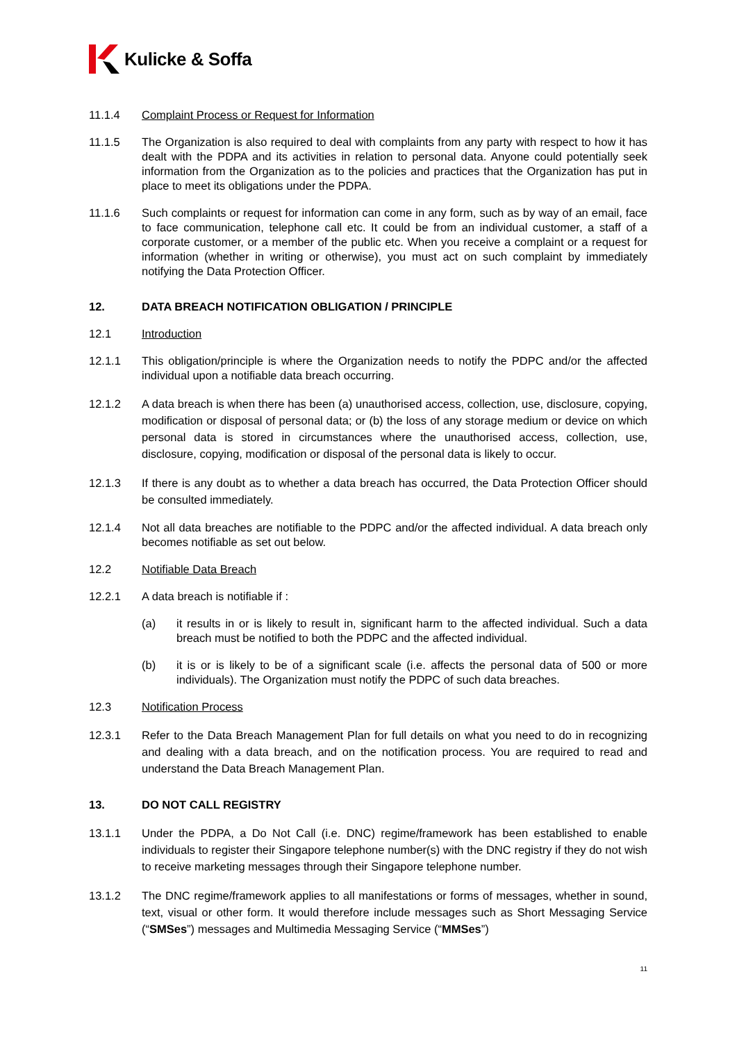Kulicke & Soffa
11.1.4 Complaint Process or Request for Information
11.1.5 The Organization is also required to deal with complaints from any party with respect to how it has dealt with the PDPA and its activities in relation to personal data. Anyone could potentially seek information from the Organization as to the policies and practices that the Organization has put in place to meet its obligations under the PDPA.
11.1.6 Such complaints or request for information can come in any form, such as by way of an email, face to face communication, telephone call etc. It could be from an individual customer, a staff of a corporate customer, or a member of the public etc. When you receive a complaint or a request for information (whether in writing or otherwise), you must act on such complaint by immediately notifying the Data Protection Officer.
12. DATA BREACH NOTIFICATION OBLIGATION / PRINCIPLE
12.1 Introduction
12.1.1 This obligation/principle is where the Organization needs to notify the PDPC and/or the affected individual upon a notifiable data breach occurring.
12.1.2 A data breach is when there has been (a) unauthorised access, collection, use, disclosure, copying, modification or disposal of personal data; or (b) the loss of any storage medium or device on which personal data is stored in circumstances where the unauthorised access, collection, use, disclosure, copying, modification or disposal of the personal data is likely to occur.
12.1.3 If there is any doubt as to whether a data breach has occurred, the Data Protection Officer should be consulted immediately.
12.1.4 Not all data breaches are notifiable to the PDPC and/or the affected individual. A data breach only becomes notifiable as set out below.
12.2 Notifiable Data Breach
12.2.1 A data breach is notifiable if :
(a) it results in or is likely to result in, significant harm to the affected individual. Such a data breach must be notified to both the PDPC and the affected individual.
(b) it is or is likely to be of a significant scale (i.e. affects the personal data of 500 or more individuals). The Organization must notify the PDPC of such data breaches.
12.3 Notification Process
12.3.1 Refer to the Data Breach Management Plan for full details on what you need to do in recognizing and dealing with a data breach, and on the notification process. You are required to read and understand the Data Breach Management Plan.
13. DO NOT CALL REGISTRY
13.1.1 Under the PDPA, a Do Not Call (i.e. DNC) regime/framework has been established to enable individuals to register their Singapore telephone number(s) with the DNC registry if they do not wish to receive marketing messages through their Singapore telephone number.
13.1.2 The DNC regime/framework applies to all manifestations or forms of messages, whether in sound, text, visual or other form. It would therefore include messages such as Short Messaging Service (“SMSes”) messages and Multimedia Messaging Service (“MMSes”)
11